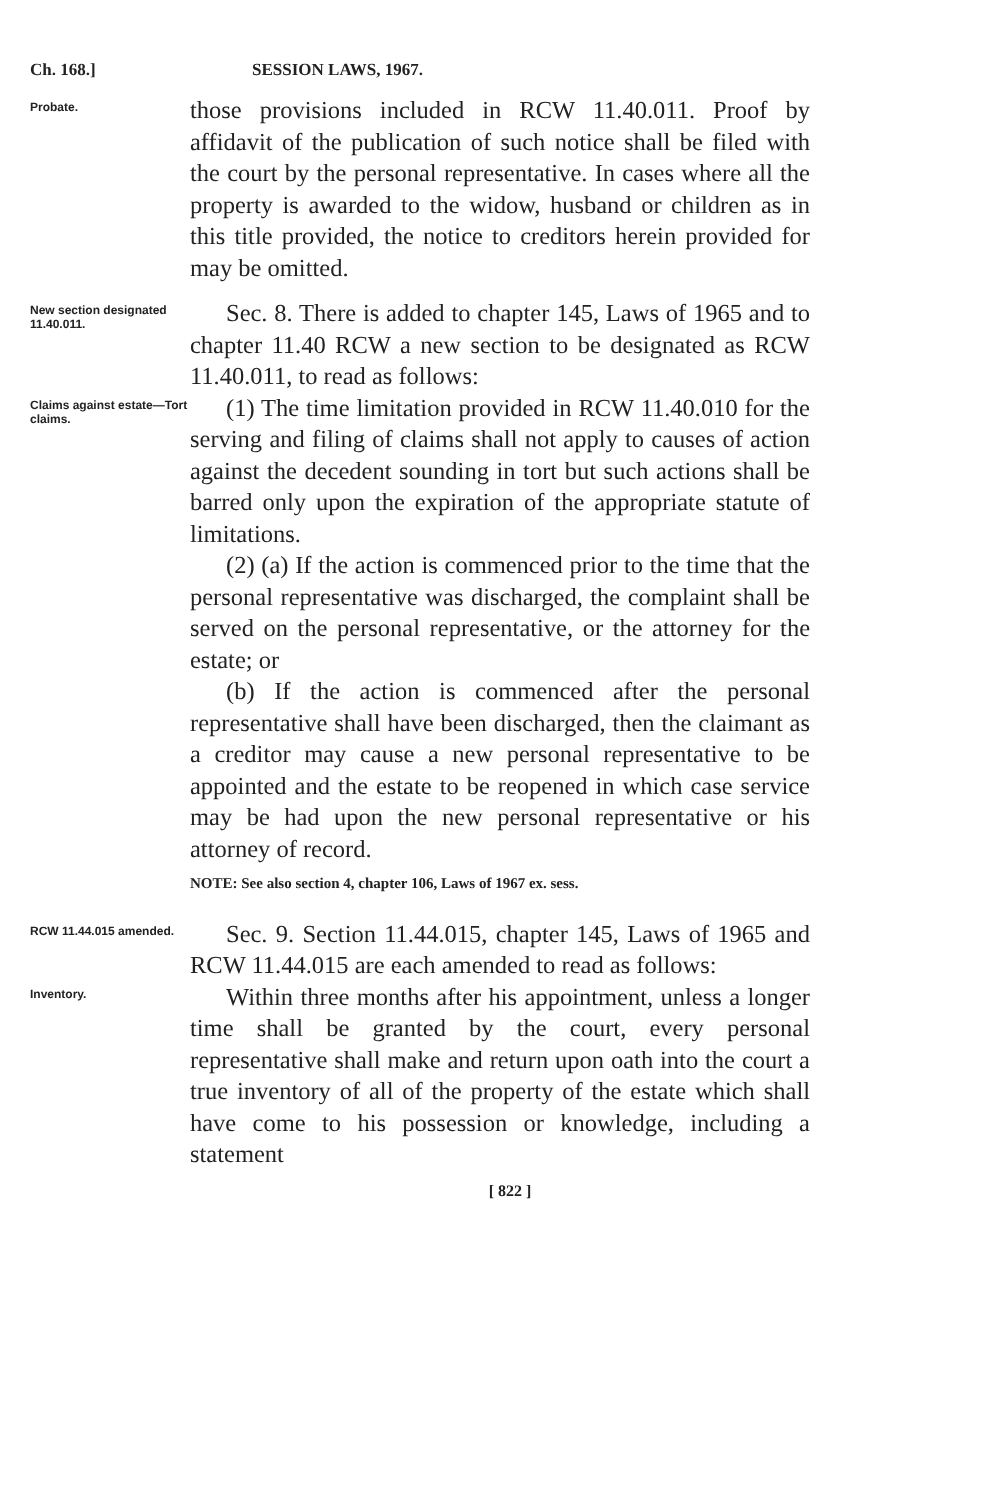Ch. 168.] SESSION LAWS, 1967.
Probate.
those provisions included in RCW 11.40.011. Proof by affidavit of the publication of such notice shall be filed with the court by the personal representative. In cases where all the property is awarded to the widow, husband or children as in this title provided, the notice to creditors herein provided for may be omitted.
New section designated 11.40.011.
Sec. 8. There is added to chapter 145, Laws of 1965 and to chapter 11.40 RCW a new section to be designated as RCW 11.40.011, to read as follows:
Claims against estate—Tort claims.
(1) The time limitation provided in RCW 11.40.010 for the serving and filing of claims shall not apply to causes of action against the decedent sounding in tort but such actions shall be barred only upon the expiration of the appropriate statute of limitations.
(2) (a) If the action is commenced prior to the time that the personal representative was discharged, the complaint shall be served on the personal representative, or the attorney for the estate; or
(b) If the action is commenced after the personal representative shall have been discharged, then the claimant as a creditor may cause a new personal representative to be appointed and the estate to be reopened in which case service may be had upon the new personal representative or his attorney of record.
NOTE: See also section 4, chapter 106, Laws of 1967 ex. sess.
RCW 11.44.015 amended.
Sec. 9. Section 11.44.015, chapter 145, Laws of 1965 and RCW 11.44.015 are each amended to read as follows:
Inventory.
Within three months after his appointment, unless a longer time shall be granted by the court, every personal representative shall make and return upon oath into the court a true inventory of all of the property of the estate which shall have come to his possession or knowledge, including a statement
[ 822 ]